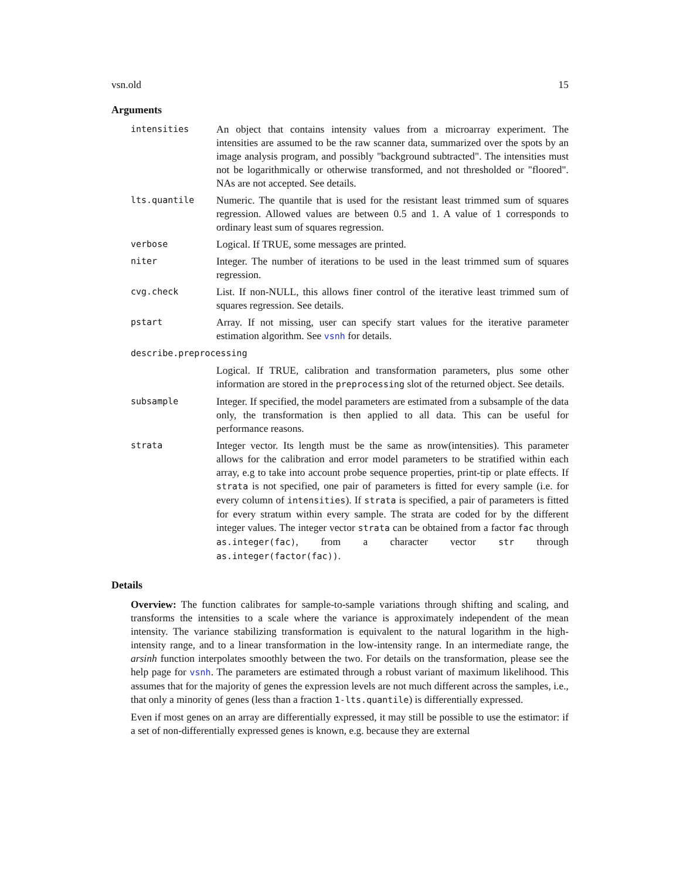vsn.old 15
Arguments
| intensities | An object that contains intensity values from a microarray experiment. The intensities are assumed to be the raw scanner data, summarized over the spots by an image analysis program, and possibly "background subtracted". The intensities must not be logarithmically or otherwise transformed, and not thresholded or "floored". NAs are not accepted. See details. |
| lts.quantile | Numeric. The quantile that is used for the resistant least trimmed sum of squares regression. Allowed values are between 0.5 and 1. A value of 1 corresponds to ordinary least sum of squares regression. |
| verbose | Logical. If TRUE, some messages are printed. |
| niter | Integer. The number of iterations to be used in the least trimmed sum of squares regression. |
| cvg.check | List. If non-NULL, this allows finer control of the iterative least trimmed sum of squares regression. See details. |
| pstart | Array. If not missing, user can specify start values for the iterative parameter estimation algorithm. See vsnh for details. |
| describe.preprocessing | |
| | Logical. If TRUE, calibration and transformation parameters, plus some other information are stored in the preprocessing slot of the returned object. See details. |
| subsample | Integer. If specified, the model parameters are estimated from a subsample of the data only, the transformation is then applied to all data. This can be useful for performance reasons. |
| strata | Integer vector. Its length must be the same as nrow(intensities). This parameter allows for the calibration and error model parameters to be stratified within each array, e.g to take into account probe sequence properties, print-tip or plate effects. If strata is not specified, one pair of parameters is fitted for every sample (i.e. for every column of intensities ). If strata is specified, a pair of parameters is fitted for every stratum within every sample. The strata are coded for by the different integer values. The integer vector strata can be obtained from a factor fac through as.integer(fac) , from a character vector str through as.integer(factor(fac)) . |
Details
Overview: The function calibrates for sample-to-sample variations through shifting and scaling, and transforms the intensities to a scale where the variance is approximately independent of the mean intensity. The variance stabilizing transformation is equivalent to the natural logarithm in the high-intensity range, and to a linear transformation in the low-intensity range. In an intermediate range, the arsinh function interpolates smoothly between the two. For details on the transformation, please see the help page for vsnh. The parameters are estimated through a robust variant of maximum likelihood. This assumes that for the majority of genes the expression levels are not much different across the samples, i.e., that only a minority of genes (less than a fraction 1-lts.quantile) is differentially expressed.
Even if most genes on an array are differentially expressed, it may still be possible to use the estimator: if a set of non-differentially expressed genes is known, e.g. because they are external